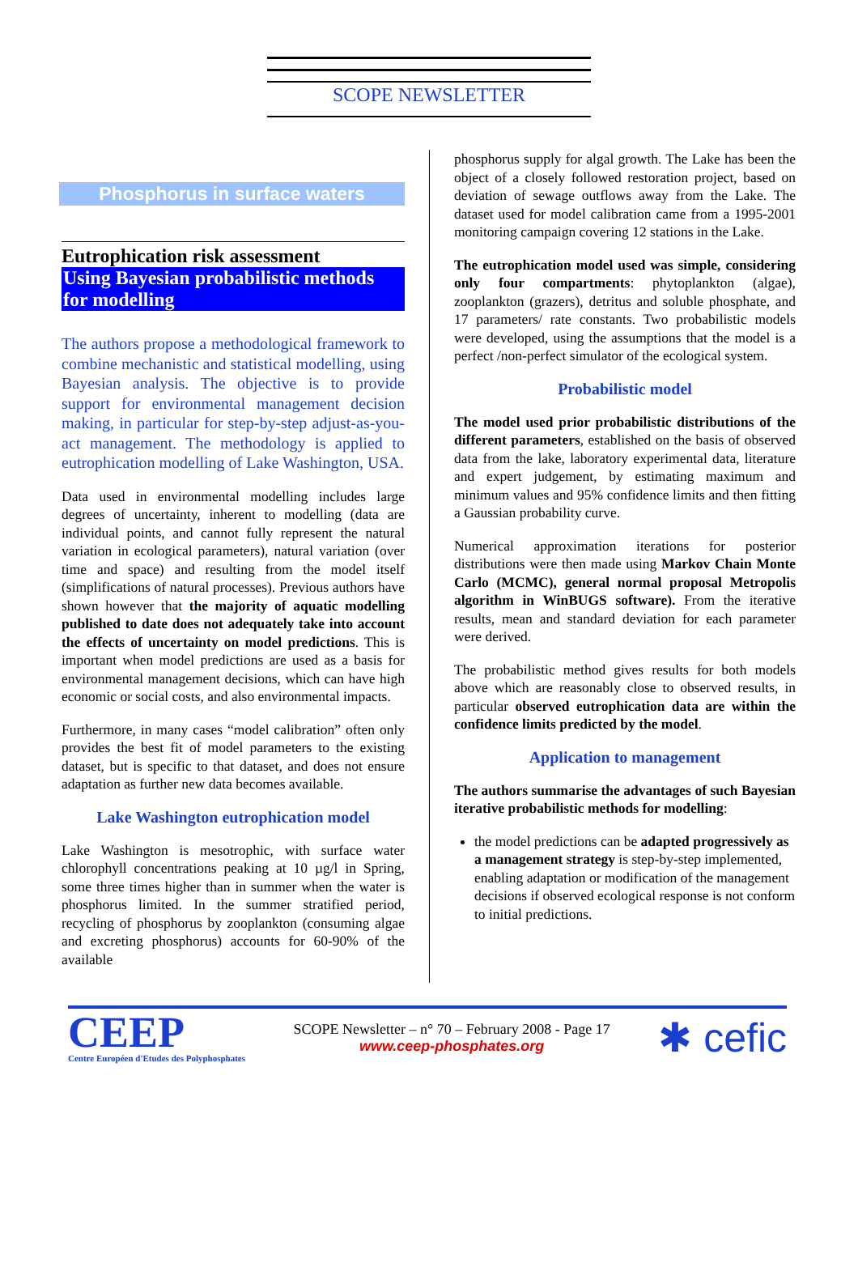SCOPE NEWSLETTER
Phosphorus in surface waters
Eutrophication risk assessment
Using Bayesian probabilistic methods for modelling
The authors propose a methodological framework to combine mechanistic and statistical modelling, using Bayesian analysis. The objective is to provide support for environmental management decision making, in particular for step-by-step adjust-as-you-act management. The methodology is applied to eutrophication modelling of Lake Washington, USA.
Data used in environmental modelling includes large degrees of uncertainty, inherent to modelling (data are individual points, and cannot fully represent the natural variation in ecological parameters), natural variation (over time and space) and resulting from the model itself (simplifications of natural processes). Previous authors have shown however that the majority of aquatic modelling published to date does not adequately take into account the effects of uncertainty on model predictions. This is important when model predictions are used as a basis for environmental management decisions, which can have high economic or social costs, and also environmental impacts.
Furthermore, in many cases “model calibration” often only provides the best fit of model parameters to the existing dataset, but is specific to that dataset, and does not ensure adaptation as further new data becomes available.
Lake Washington eutrophication model
Lake Washington is mesotrophic, with surface water chlorophyll concentrations peaking at 10 µg/l in Spring, some three times higher than in summer when the water is phosphorus limited. In the summer stratified period, recycling of phosphorus by zooplankton (consuming algae and excreting phosphorus) accounts for 60-90% of the available
phosphorus supply for algal growth. The Lake has been the object of a closely followed restoration project, based on deviation of sewage outflows away from the Lake. The dataset used for model calibration came from a 1995-2001 monitoring campaign covering 12 stations in the Lake.
The eutrophication model used was simple, considering only four compartments: phytoplankton (algae), zooplankton (grazers), detritus and soluble phosphate, and 17 parameters/ rate constants. Two probabilistic models were developed, using the assumptions that the model is a perfect /non-perfect simulator of the ecological system.
Probabilistic model
The model used prior probabilistic distributions of the different parameters, established on the basis of observed data from the lake, laboratory experimental data, literature and expert judgement, by estimating maximum and minimum values and 95% confidence limits and then fitting a Gaussian probability curve.
Numerical approximation iterations for posterior distributions were then made using Markov Chain Monte Carlo (MCMC), general normal proposal Metropolis algorithm in WinBUGS software). From the iterative results, mean and standard deviation for each parameter were derived.
The probabilistic method gives results for both models above which are reasonably close to observed results, in particular observed eutrophication data are within the confidence limits predicted by the model.
Application to management
The authors summarise the advantages of such Bayesian iterative probabilistic methods for modelling:
the model predictions can be adapted progressively as a management strategy is step-by-step implemented, enabling adaptation or modification of the management decisions if observed ecological response is not conform to initial predictions.
CEEP
Centre Européen d'Etudes des Polyphosphates
SCOPE Newsletter – n° 70 – February 2008 - Page 17
www.ceep-phosphates.org
✱ cefic